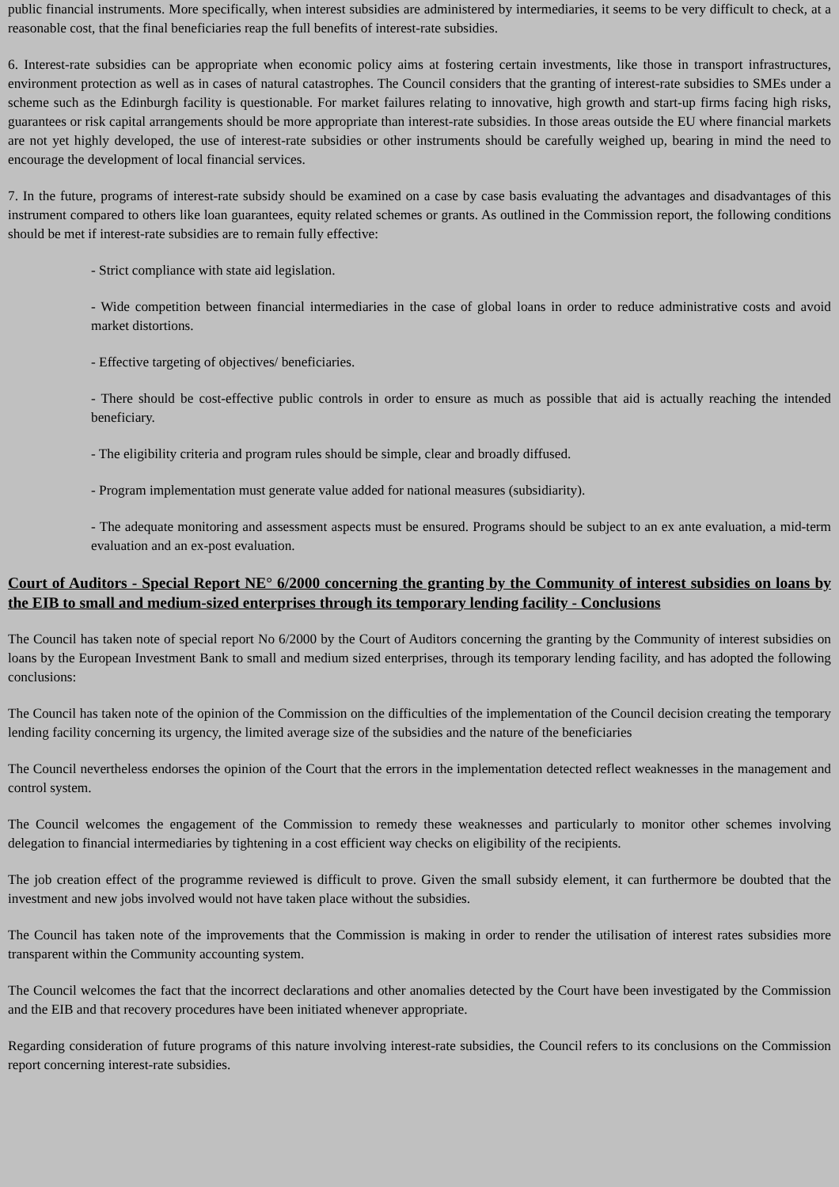public financial instruments. More specifically, when interest subsidies are administered by intermediaries, it seems to be very difficult to check, at a reasonable cost, that the final beneficiaries reap the full benefits of interest-rate subsidies.
6. Interest-rate subsidies can be appropriate when economic policy aims at fostering certain investments, like those in transport infrastructures, environment protection as well as in cases of natural catastrophes. The Council considers that the granting of interest-rate subsidies to SMEs under a scheme such as the Edinburgh facility is questionable. For market failures relating to innovative, high growth and start-up firms facing high risks, guarantees or risk capital arrangements should be more appropriate than interest-rate subsidies. In those areas outside the EU where financial markets are not yet highly developed, the use of interest-rate subsidies or other instruments should be carefully weighed up, bearing in mind the need to encourage the development of local financial services.
7. In the future, programs of interest-rate subsidy should be examined on a case by case basis evaluating the advantages and disadvantages of this instrument compared to others like loan guarantees, equity related schemes or grants. As outlined in the Commission report, the following conditions should be met if interest-rate subsidies are to remain fully effective:
- Strict compliance with state aid legislation.
- Wide competition between financial intermediaries in the case of global loans in order to reduce administrative costs and avoid market distortions.
- Effective targeting of objectives/ beneficiaries.
- There should be cost-effective public controls in order to ensure as much as possible that aid is actually reaching the intended beneficiary.
- The eligibility criteria and program rules should be simple, clear and broadly diffused.
- Program implementation must generate value added for national measures (subsidiarity).
- The adequate monitoring and assessment aspects must be ensured. Programs should be subject to an ex ante evaluation, a mid-term evaluation and an ex-post evaluation.
Court of Auditors - Special Report NE° 6/2000 concerning the granting by the Community of interest subsidies on loans by the EIB to small and medium-sized enterprises through its temporary lending facility - Conclusions
The Council has taken note of special report No 6/2000 by the Court of Auditors concerning the granting by the Community of interest subsidies on loans by the European Investment Bank to small and medium sized enterprises, through its temporary lending facility, and has adopted the following conclusions:
The Council has taken note of the opinion of the Commission on the difficulties of the implementation of the Council decision creating the temporary lending facility concerning its urgency, the limited average size of the subsidies and the nature of the beneficiaries
The Council nevertheless endorses the opinion of the Court that the errors in the implementation detected reflect weaknesses in the management and control system.
The Council welcomes the engagement of the Commission to remedy these weaknesses and particularly to monitor other schemes involving delegation to financial intermediaries by tightening in a cost efficient way checks on eligibility of the recipients.
The job creation effect of the programme reviewed is difficult to prove. Given the small subsidy element, it can furthermore be doubted that the investment and new jobs involved would not have taken place without the subsidies.
The Council has taken note of the improvements that the Commission is making in order to render the utilisation of interest rates subsidies more transparent within the Community accounting system.
The Council welcomes the fact that the incorrect declarations and other anomalies detected by the Court have been investigated by the Commission and the EIB and that recovery procedures have been initiated whenever appropriate.
Regarding consideration of future programs of this nature involving interest-rate subsidies, the Council refers to its conclusions on the Commission report concerning interest-rate subsidies.